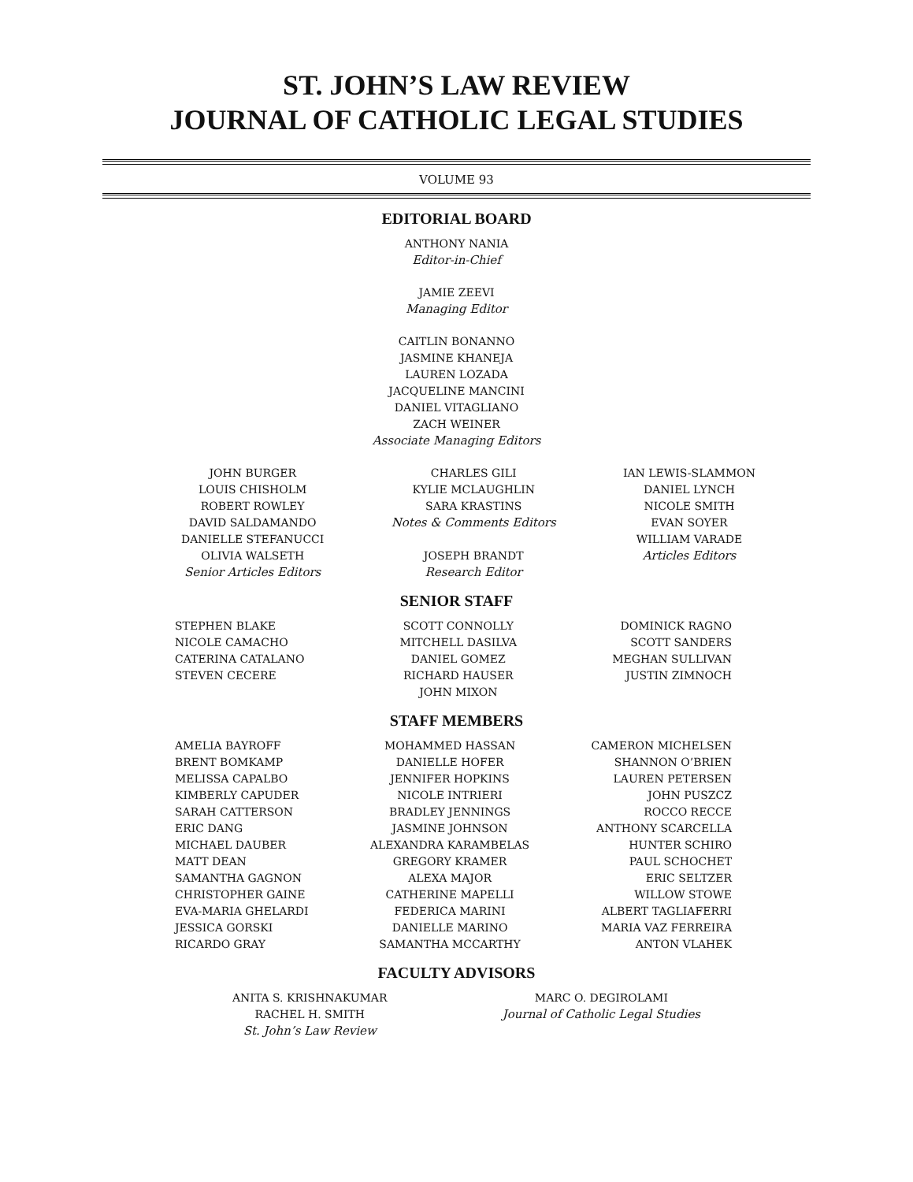ST. JOHN’S LAW REVIEW
JOURNAL OF CATHOLIC LEGAL STUDIES
VOLUME 93
EDITORIAL BOARD
ANTHONY NANIA
Editor-in-Chief
JAMIE ZEEVI
Managing Editor
CAITLIN BONANNO
JASMINE KHANEJA
LAUREN LOZADA
JACQUELINE MANCINI
DANIEL VITAGLIANO
ZACH WEINER
Associate Managing Editors
JOHN BURGER
LOUIS CHISHOLM
ROBERT ROWLEY
DAVID SALDAMANDO
DANIELLE STEFANUCCI
OLIVIA WALSETH
Senior Articles Editors
CHARLES GILI
KYLIE MCLAUGHLIN
SARA KRASTINS
Notes & Comments Editors
JOSEPH BRANDT
Research Editor
IAN LEWIS-SLAMMON
DANIEL LYNCH
NICOLE SMITH
EVAN SOYER
WILLIAM VARADE
Articles Editors
SENIOR STAFF
STEPHEN BLAKE
NICOLE CAMACHO
CATERINA CATALANO
STEVEN CECERE
SCOTT CONNOLLY
MITCHELL DASILVA
DANIEL GOMEZ
RICHARD HAUSER
JOHN MIXON
DOMINICK RAGNO
SCOTT SANDERS
MEGHAN SULLIVAN
JUSTIN ZIMNOCH
STAFF MEMBERS
AMELIA BAYROFF
BRENT BOMKAMP
MELISSA CAPALBO
KIMBERLY CAPUDER
SARAH CATTERSON
ERIC DANG
MICHAEL DAUBER
MATT DEAN
SAMANTHA GAGNON
CHRISTOPHER GAINE
EVA-MARIA GHELARDI
JESSICA GORSKI
RICARDO GRAY
MOHAMMED HASSAN
DANIELLE HOFER
JENNIFER HOPKINS
NICOLE INTRIERI
BRADLEY JENNINGS
JASMINE JOHNSON
ALEXANDRA KARAMBELAS
GREGORY KRAMER
ALEXA MAJOR
CATHERINE MAPELLI
FEDERICA MARINI
DANIELLE MARINO
SAMANTHA MCCARTHY
CAMERON MICHELSEN
SHANNON O’BRIEN
LAUREN PETERSEN
JOHN PUSZCZ
ROCCO RECCE
ANTHONY SCARCELLA
HUNTER SCHIRO
PAUL SCHOCHET
ERIC SELTZER
WILLOW STOWE
ALBERT TAGLIAFERRI
MARIA VAZ FERREIRA
ANTON VLAHEK
FACULTY ADVISORS
ANITA S. KRISHNAKUMAR
RACHEL H. SMITH
St. John’s Law Review
MARC O. DEGIROLAMI
Journal of Catholic Legal Studies